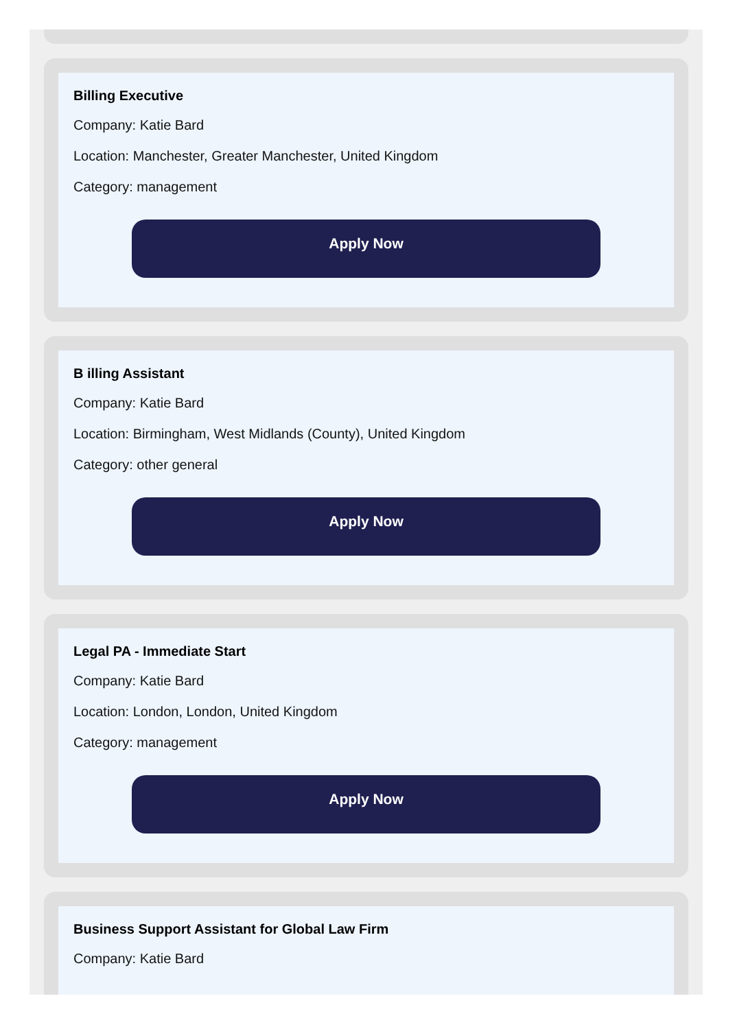Billing Executive
Company: Katie Bard
Location: Manchester, Greater Manchester, United Kingdom
Category: management
Apply Now
B illing Assistant
Company: Katie Bard
Location: Birmingham, West Midlands (County), United Kingdom
Category: other general
Apply Now
Legal PA - Immediate Start
Company: Katie Bard
Location: London, London, United Kingdom
Category: management
Apply Now
Business Support Assistant for Global Law Firm
Company: Katie Bard